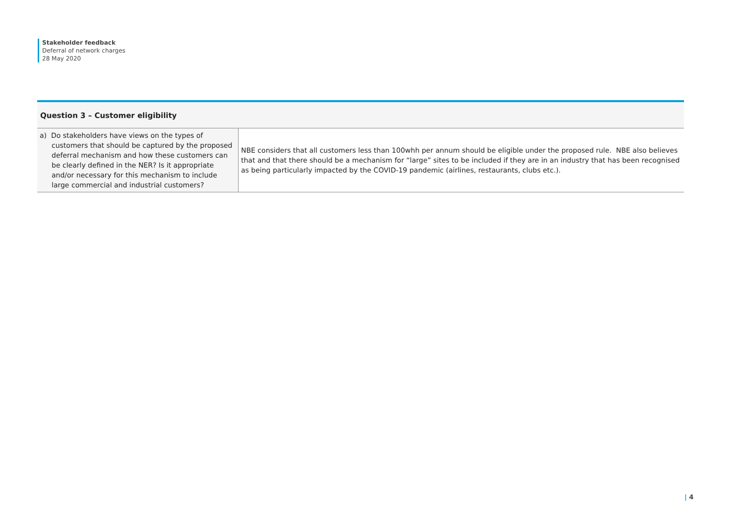Stakeholder feedback
Deferral of network charges
28 May 2020
| Question 3 – Customer eligibility | |
| --- | --- |
| a) Do stakeholders have views on the types of customers that should be captured by the proposed deferral mechanism and how these customers can be clearly defined in the NER? Is it appropriate and/or necessary for this mechanism to include large commercial and industrial customers? | NBE considers that all customers less than 100whh per annum should be eligible under the proposed rule. NBE also believes that and that there should be a mechanism for “large” sites to be included if they are in an industry that has been recognised as being particularly impacted by the COVID-19 pandemic (airlines, restaurants, clubs etc.). |
| 4